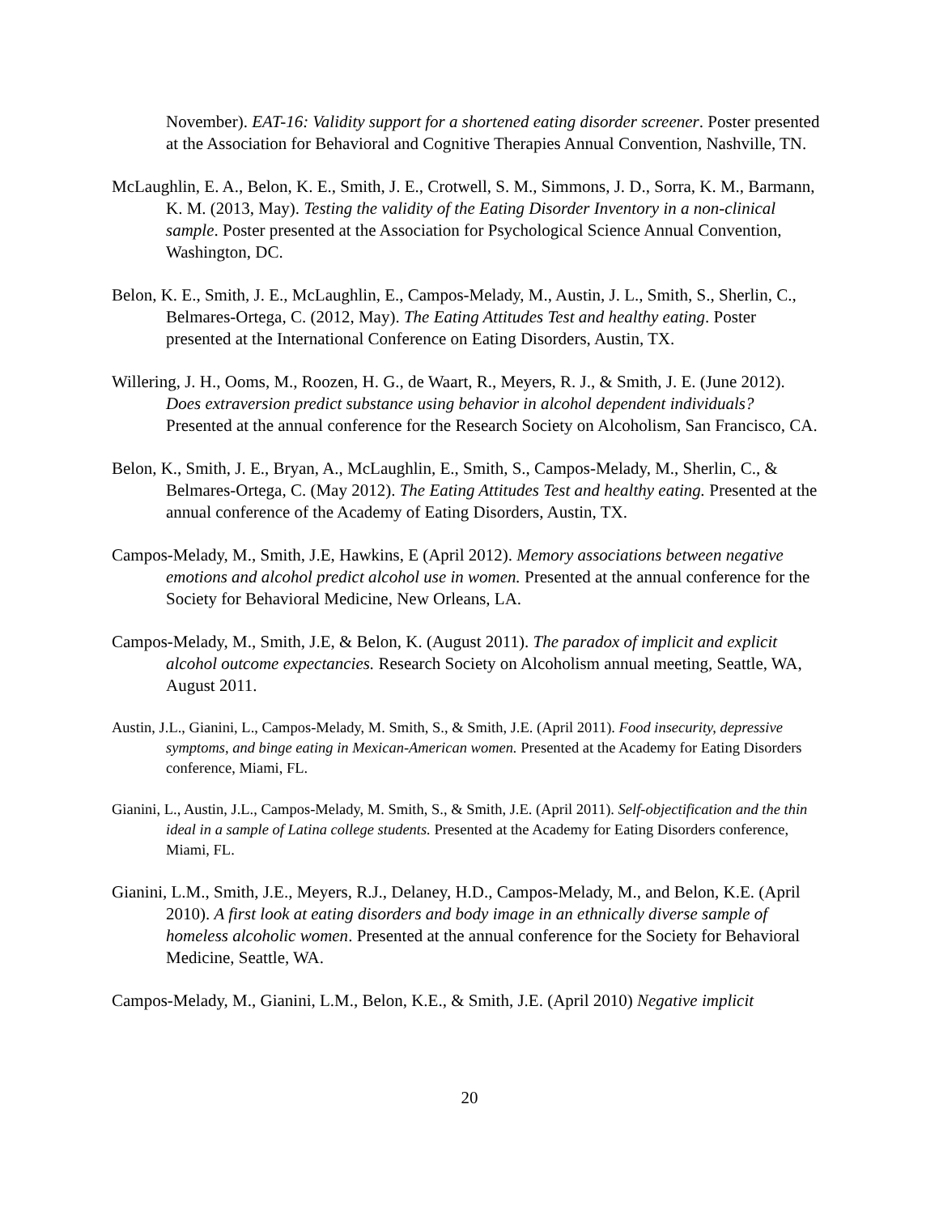November). EAT-16: Validity support for a shortened eating disorder screener. Poster presented at the Association for Behavioral and Cognitive Therapies Annual Convention, Nashville, TN.
McLaughlin, E. A., Belon, K. E., Smith, J. E., Crotwell, S. M., Simmons, J. D., Sorra, K. M., Barmann, K. M. (2013, May). Testing the validity of the Eating Disorder Inventory in a non-clinical sample. Poster presented at the Association for Psychological Science Annual Convention, Washington, DC.
Belon, K. E., Smith, J. E., McLaughlin, E., Campos-Melady, M., Austin, J. L., Smith, S., Sherlin, C., Belmares-Ortega, C. (2012, May). The Eating Attitudes Test and healthy eating. Poster presented at the International Conference on Eating Disorders, Austin, TX.
Willering, J. H., Ooms, M., Roozen, H. G., de Waart, R., Meyers, R. J., & Smith, J. E. (June 2012). Does extraversion predict substance using behavior in alcohol dependent individuals? Presented at the annual conference for the Research Society on Alcoholism, San Francisco, CA.
Belon, K., Smith, J. E., Bryan, A., McLaughlin, E., Smith, S., Campos-Melady, M., Sherlin, C., & Belmares-Ortega, C. (May 2012). The Eating Attitudes Test and healthy eating. Presented at the annual conference of the Academy of Eating Disorders, Austin, TX.
Campos-Melady, M., Smith, J.E, Hawkins, E (April 2012). Memory associations between negative emotions and alcohol predict alcohol use in women. Presented at the annual conference for the Society for Behavioral Medicine, New Orleans, LA.
Campos-Melady, M., Smith, J.E, & Belon, K. (August 2011). The paradox of implicit and explicit alcohol outcome expectancies. Research Society on Alcoholism annual meeting, Seattle, WA, August 2011.
Austin, J.L., Gianini, L., Campos-Melady, M. Smith, S., & Smith, J.E. (April 2011). Food insecurity, depressive symptoms, and binge eating in Mexican-American women. Presented at the Academy for Eating Disorders conference, Miami, FL.
Gianini, L., Austin, J.L., Campos-Melady, M. Smith, S., & Smith, J.E. (April 2011). Self-objectification and the thin ideal in a sample of Latina college students. Presented at the Academy for Eating Disorders conference, Miami, FL.
Gianini, L.M., Smith, J.E., Meyers, R.J., Delaney, H.D., Campos-Melady, M., and Belon, K.E. (April 2010). A first look at eating disorders and body image in an ethnically diverse sample of homeless alcoholic women. Presented at the annual conference for the Society for Behavioral Medicine, Seattle, WA.
Campos-Melady, M., Gianini, L.M., Belon, K.E., & Smith, J.E. (April 2010) Negative implicit
20